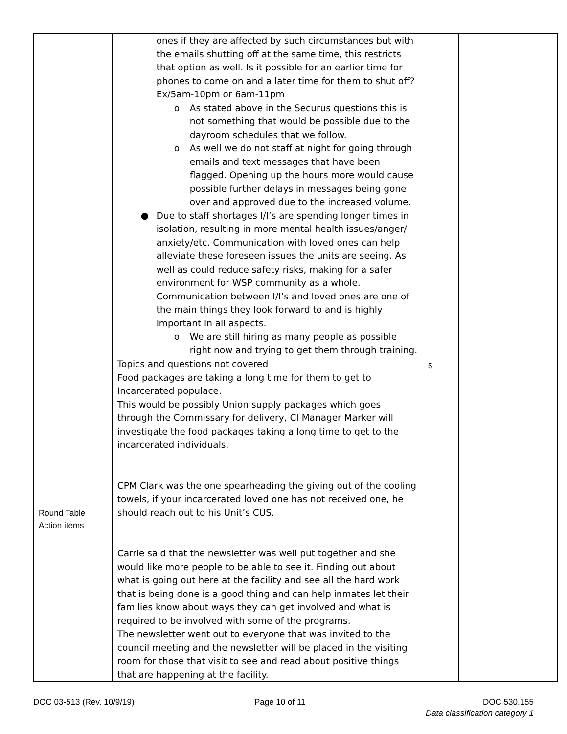| | ones if they are affected by such circumstances but with the emails shutting off at the same time, this restricts that option as well. Is it possible for an earlier time for phones to come on and a later time for them to shut off? Ex/5am-10pm or 6am-11pm o As stated above in the Securus questions this is not something that would be possible due to the dayroom schedules that we follow. o As well we do not staff at night for going through emails and text messages that have been flagged. Opening up the hours more would cause possible further delays in messages being gone over and approved due to the increased volume. ● Due to staff shortages I/I’s are spending longer times in isolation, resulting in more mental health issues/anger/ anxiety/etc. Communication with loved ones can help alleviate these foreseen issues the units are seeing. As well as could reduce safety risks, making for a safer environment for WSP community as a whole. Communication between I/I’s and loved ones are one of the main things they look forward to and is highly important in all aspects. o We are still hiring as many people as possible right now and trying to get them through training. | | |
| Round Table Action items | Topics and questions not covered Food packages are taking a long time for them to get to Incarcerated populace. This would be possibly Union supply packages which goes through the Commissary for delivery, CI Manager Marker will investigate the food packages taking a long time to get to the incarcerated individuals. CPM Clark was the one spearheading the giving out of the cooling towels, if your incarcerated loved one has not received one, he should reach out to his Unit’s CUS. Carrie said that the newsletter was well put together and she would like more people to be able to see it. Finding out about what is going out here at the facility and see all the hard work that is being done is a good thing and can help inmates let their families know about ways they can get involved and what is required to be involved with some of the programs. The newsletter went out to everyone that was invited to the council meeting and the newsletter will be placed in the visiting room for those that visit to see and read about positive things that are happening at the facility. | 5 | |
DOC 03-513 (Rev. 10/9/19) Page 10 of 11 DOC 530.155
Data classification category 1